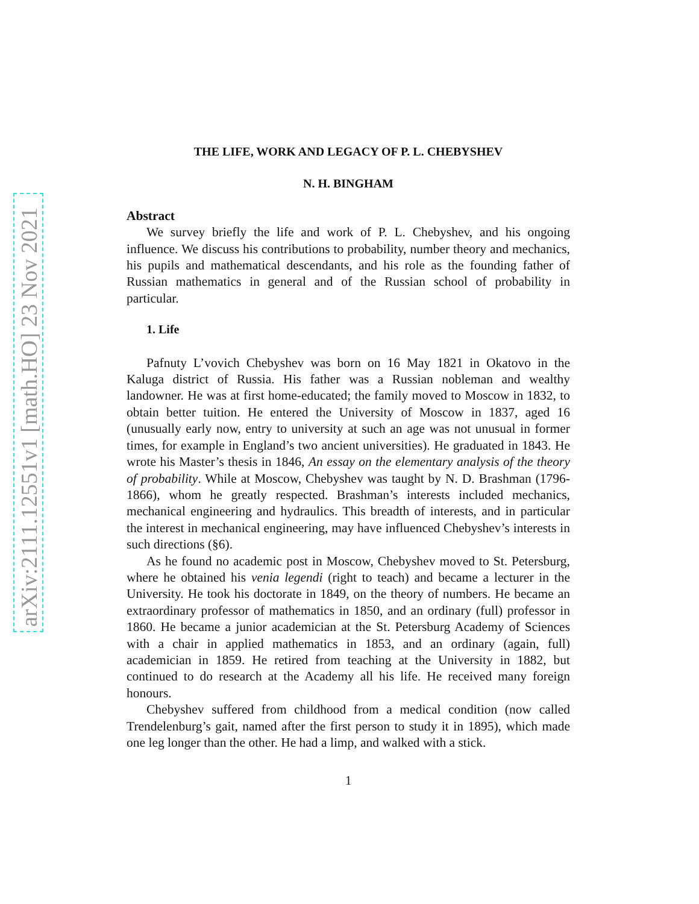arXiv:2111.12551v1 [math.HO] 23 Nov 2021
THE LIFE, WORK AND LEGACY OF P. L. CHEBYSHEV
N. H. BINGHAM
Abstract
We survey briefly the life and work of P. L. Chebyshev, and his ongoing influence. We discuss his contributions to probability, number theory and mechanics, his pupils and mathematical descendants, and his role as the founding father of Russian mathematics in general and of the Russian school of probability in particular.
1. Life
Pafnuty L’vovich Chebyshev was born on 16 May 1821 in Okatovo in the Kaluga district of Russia. His father was a Russian nobleman and wealthy landowner. He was at first home-educated; the family moved to Moscow in 1832, to obtain better tuition. He entered the University of Moscow in 1837, aged 16 (unusually early now, entry to university at such an age was not unusual in former times, for example in England’s two ancient universities). He graduated in 1843. He wrote his Master’s thesis in 1846, An essay on the elementary analysis of the theory of probability. While at Moscow, Chebyshev was taught by N. D. Brashman (1796-1866), whom he greatly respected. Brashman’s interests included mechanics, mechanical engineering and hydraulics. This breadth of interests, and in particular the interest in mechanical engineering, may have influenced Chebyshev’s interests in such directions (§6).
As he found no academic post in Moscow, Chebyshev moved to St. Petersburg, where he obtained his venia legendi (right to teach) and became a lecturer in the University. He took his doctorate in 1849, on the theory of numbers. He became an extraordinary professor of mathematics in 1850, and an ordinary (full) professor in 1860. He became a junior academician at the St. Petersburg Academy of Sciences with a chair in applied mathematics in 1853, and an ordinary (again, full) academician in 1859. He retired from teaching at the University in 1882, but continued to do research at the Academy all his life. He received many foreign honours.
Chebyshev suffered from childhood from a medical condition (now called Trendelenburg’s gait, named after the first person to study it in 1895), which made one leg longer than the other. He had a limp, and walked with a stick.
1